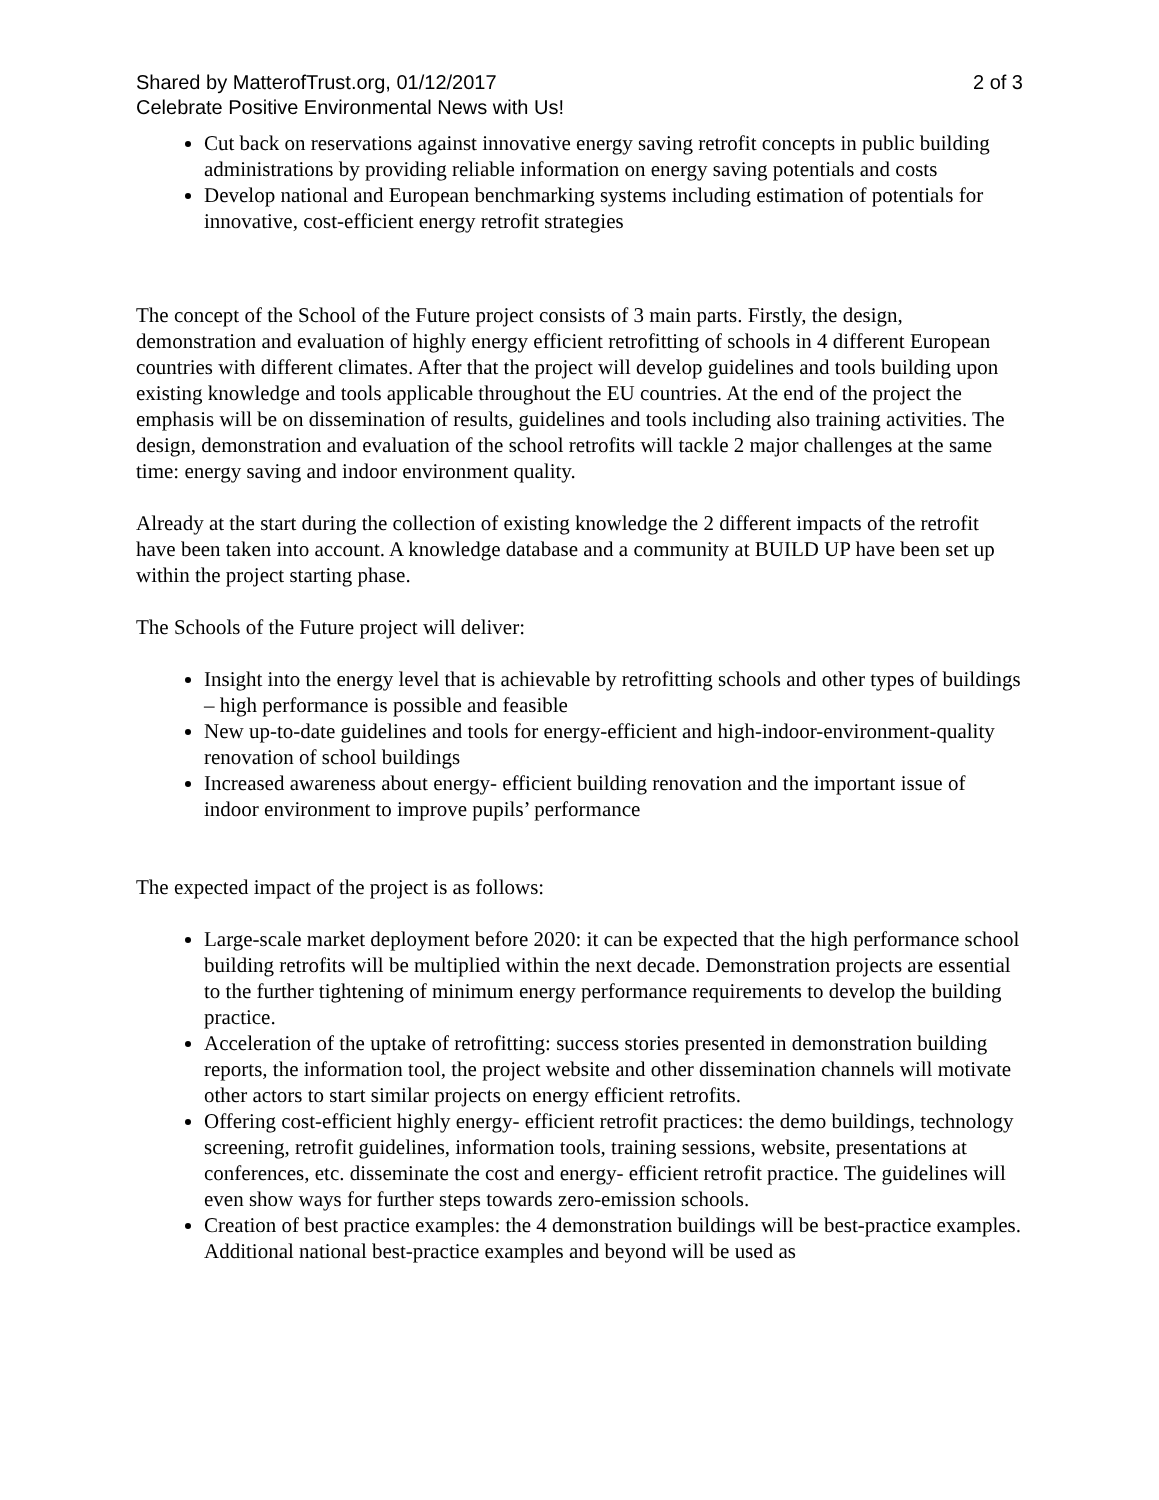Shared by MatterofTrust.org, 01/12/2017 2 of 3
Celebrate Positive Environmental News with Us!
Cut back on reservations against innovative energy saving retrofit concepts in public building administrations by providing reliable information on energy saving potentials and costs
Develop national and European benchmarking systems including estimation of potentials for innovative, cost-efficient energy retrofit strategies
The concept of the School of the Future project consists of 3 main parts. Firstly, the design, demonstration and evaluation of highly energy efficient retrofitting of schools in 4 different European countries with different climates. After that the project will develop guidelines and tools building upon existing knowledge and tools applicable throughout the EU countries. At the end of the project the emphasis will be on dissemination of results, guidelines and tools including also training activities. The design, demonstration and evaluation of the school retrofits will tackle 2 major challenges at the same time: energy saving and indoor environment quality.
Already at the start during the collection of existing knowledge the 2 different impacts of the retrofit have been taken into account. A knowledge database and a community at BUILD UP have been set up within the project starting phase.
The Schools of the Future project will deliver:
Insight into the energy level that is achievable by retrofitting schools and other types of buildings – high performance is possible and feasible
New up-to-date guidelines and tools for energy-efficient and high-indoor-environment-quality renovation of school buildings
Increased awareness about energy- efficient building renovation and the important issue of indoor environment to improve pupils’ performance
The expected impact of the project is as follows:
Large-scale market deployment before 2020: it can be expected that the high performance school building retrofits will be multiplied within the next decade. Demonstration projects are essential to the further tightening of minimum energy performance requirements to develop the building practice.
Acceleration of the uptake of retrofitting: success stories presented in demonstration building reports, the information tool, the project website and other dissemination channels will motivate other actors to start similar projects on energy efficient retrofits.
Offering cost-efficient highly energy- efficient retrofit practices: the demo buildings, technology screening, retrofit guidelines, information tools, training sessions, website, presentations at conferences, etc. disseminate the cost and energy- efficient retrofit practice. The guidelines will even show ways for further steps towards zero-emission schools.
Creation of best practice examples: the 4 demonstration buildings will be best-practice examples. Additional national best-practice examples and beyond will be used as